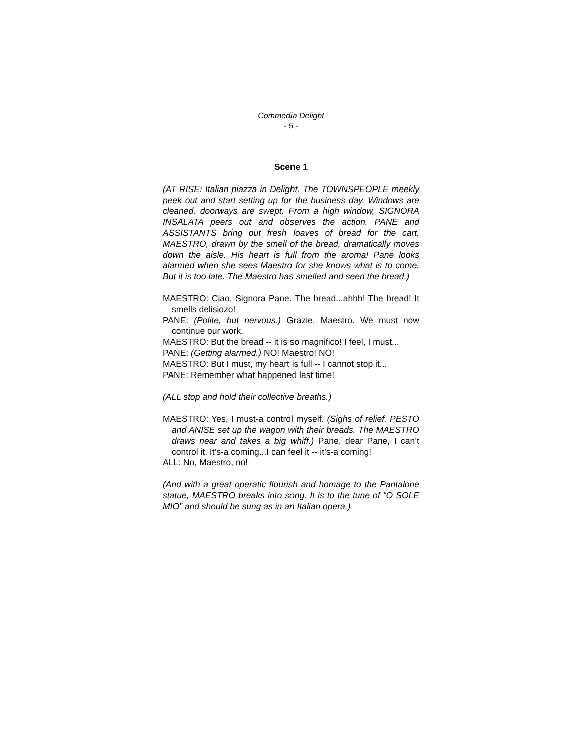Commedia Delight
- 5 -
Scene 1
(AT RISE: Italian piazza in Delight. The TOWNSPEOPLE meekly peek out and start setting up for the business day. Windows are cleaned, doorways are swept. From a high window, SIGNORA INSALATA peers out and observes the action. PANE and ASSISTANTS bring out fresh loaves of bread for the cart. MAESTRO, drawn by the smell of the bread, dramatically moves down the aisle. His heart is full from the aroma! Pane looks alarmed when she sees Maestro for she knows what is to come. But it is too late. The Maestro has smelled and seen the bread.)
MAESTRO: Ciao, Signora Pane. The bread...ahhh! The bread! It smells delisiozo!
PANE: (Polite, but nervous.) Grazie, Maestro. We must now continue our work.
MAESTRO: But the bread -- it is so magnifico! I feel, I must...
PANE: (Getting alarmed.) NO! Maestro! NO!
MAESTRO: But I must, my heart is full -- I cannot stop it...
PANE: Remember what happened last time!
(ALL stop and hold their collective breaths.)
MAESTRO: Yes, I must-a control myself. (Sighs of relief. PESTO and ANISE set up the wagon with their breads. The MAESTRO draws near and takes a big whiff.) Pane, dear Pane, I can’t control it. It’s-a coming...I can feel it -- it’s-a coming!
ALL: No, Maestro, no!
(And with a great operatic flourish and homage to the Pantalone statue, MAESTRO breaks into song. It is to the tune of “O SOLE MIO” and should be sung as in an Italian opera.)